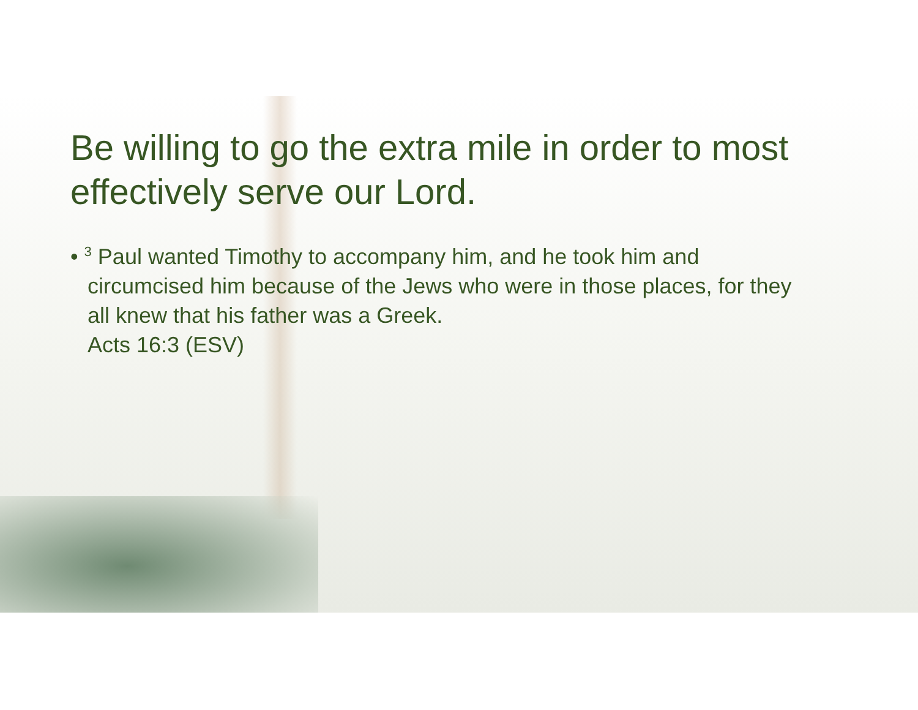Be willing to go the extra mile in order to most effectively serve our Lord.
• <sup>3</sup> Paul wanted Timothy to accompany him, and he took him and circumcised him because of the Jews who were in those places, for they all knew that his father was a Greek.
Acts 16:3 (ESV)